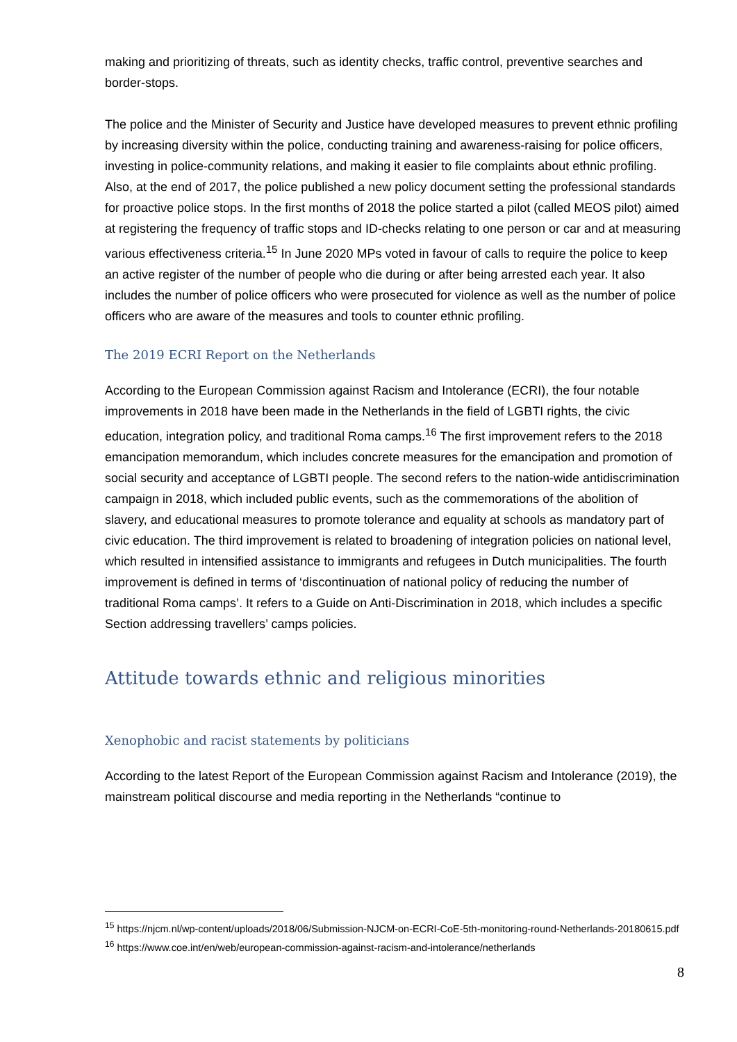making and prioritizing of threats, such as identity checks, traffic control, preventive searches and border-stops.
The police and the Minister of Security and Justice have developed measures to prevent ethnic profiling by increasing diversity within the police, conducting training and awareness-raising for police officers, investing in police-community relations, and making it easier to file complaints about ethnic profiling. Also, at the end of 2017, the police published a new policy document setting the professional standards for proactive police stops. In the first months of 2018 the police started a pilot (called MEOS pilot) aimed at registering the frequency of traffic stops and ID-checks relating to one person or car and at measuring various effectiveness criteria.<sup>15</sup> In June 2020 MPs voted in favour of calls to require the police to keep an active register of the number of people who die during or after being arrested each year. It also includes the number of police officers who were prosecuted for violence as well as the number of police officers who are aware of the measures and tools to counter ethnic profiling.
The 2019 ECRI Report on the Netherlands
According to the European Commission against Racism and Intolerance (ECRI), the four notable improvements in 2018 have been made in the Netherlands in the field of LGBTI rights, the civic education, integration policy, and traditional Roma camps.<sup>16</sup> The first improvement refers to the 2018 emancipation memorandum, which includes concrete measures for the emancipation and promotion of social security and acceptance of LGBTI people. The second refers to the nation-wide antidiscrimination campaign in 2018, which included public events, such as the commemorations of the abolition of slavery, and educational measures to promote tolerance and equality at schools as mandatory part of civic education. The third improvement is related to broadening of integration policies on national level, which resulted in intensified assistance to immigrants and refugees in Dutch municipalities. The fourth improvement is defined in terms of ‘discontinuation of national policy of reducing the number of traditional Roma camps’. It refers to a Guide on Anti-Discrimination in 2018, which includes a specific Section addressing travellers’ camps policies.
Attitude towards ethnic and religious minorities
Xenophobic and racist statements by politicians
According to the latest Report of the European Commission against Racism and Intolerance (2019), the mainstream political discourse and media reporting in the Netherlands “continue to
<sup>15</sup> https://njcm.nl/wp-content/uploads/2018/06/Submission-NJCM-on-ECRI-CoE-5th-monitoring-round-Netherlands-20180615.pdf
<sup>16</sup> https://www.coe.int/en/web/european-commission-against-racism-and-intolerance/netherlands
8